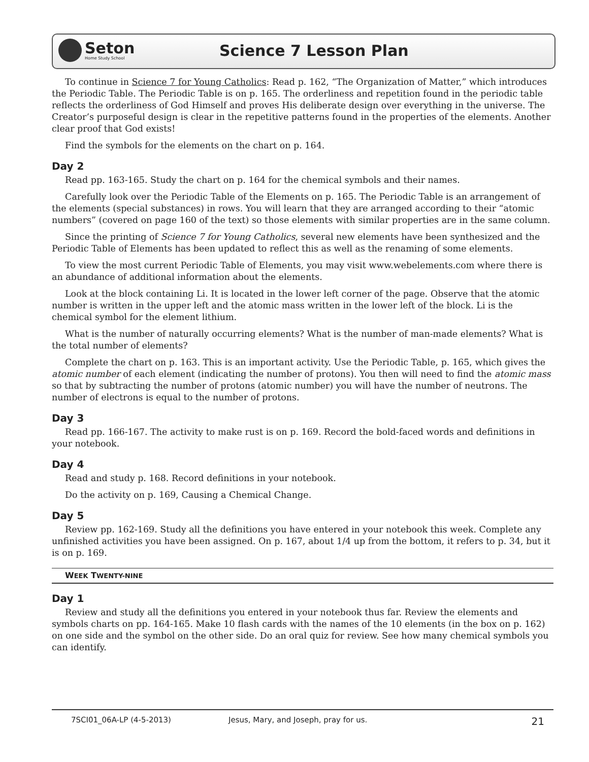Seton
Home Study School
Science 7 Lesson Plan
To continue in Science 7 for Young Catholics: Read p. 162, “The Organization of Matter,” which introduces the Periodic Table. The Periodic Table is on p. 165. The orderliness and repetition found in the periodic table reflects the orderliness of God Himself and proves His deliberate design over everything in the universe. The Creator’s purposeful design is clear in the repetitive patterns found in the properties of the elements. Another clear proof that God exists!
Find the symbols for the elements on the chart on p. 164.
Day 2
Read pp. 163-165. Study the chart on p. 164 for the chemical symbols and their names.
Carefully look over the Periodic Table of the Elements on p. 165. The Periodic Table is an arrangement of the elements (special substances) in rows. You will learn that they are arranged according to their “atomic numbers” (covered on page 160 of the text) so those elements with similar properties are in the same column.
Since the printing of Science 7 for Young Catholics, several new elements have been synthesized and the Periodic Table of Elements has been updated to reflect this as well as the renaming of some elements.
To view the most current Periodic Table of Elements, you may visit www.webelements.com where there is an abundance of additional information about the elements.
Look at the block containing Li. It is located in the lower left corner of the page. Observe that the atomic number is written in the upper left and the atomic mass written in the lower left of the block. Li is the chemical symbol for the element lithium.
What is the number of naturally occurring elements? What is the number of man-made elements? What is the total number of elements?
Complete the chart on p. 163. This is an important activity. Use the Periodic Table, p. 165, which gives the atomic number of each element (indicating the number of protons). You then will need to find the atomic mass so that by subtracting the number of protons (atomic number) you will have the number of neutrons. The number of electrons is equal to the number of protons.
Day 3
Read pp. 166-167. The activity to make rust is on p. 169. Record the bold-faced words and definitions in your notebook.
Day 4
Read and study p. 168. Record definitions in your notebook.
Do the activity on p. 169, Causing a Chemical Change.
Day 5
Review pp. 162-169. Study all the definitions you have entered in your notebook this week. Complete any unfinished activities you have been assigned. On p. 167, about 1/4 up from the bottom, it refers to p. 34, but it is on p. 169.
WEEK TWENTY-NINE
Day 1
Review and study all the definitions you entered in your notebook thus far. Review the elements and symbols charts on pp. 164-165. Make 10 flash cards with the names of the 10 elements (in the box on p. 162) on one side and the symbol on the other side. Do an oral quiz for review. See how many chemical symbols you can identify.
7SCI01_06A-LP (4-5-2013) Jesus, Mary, and Joseph, pray for us. 21